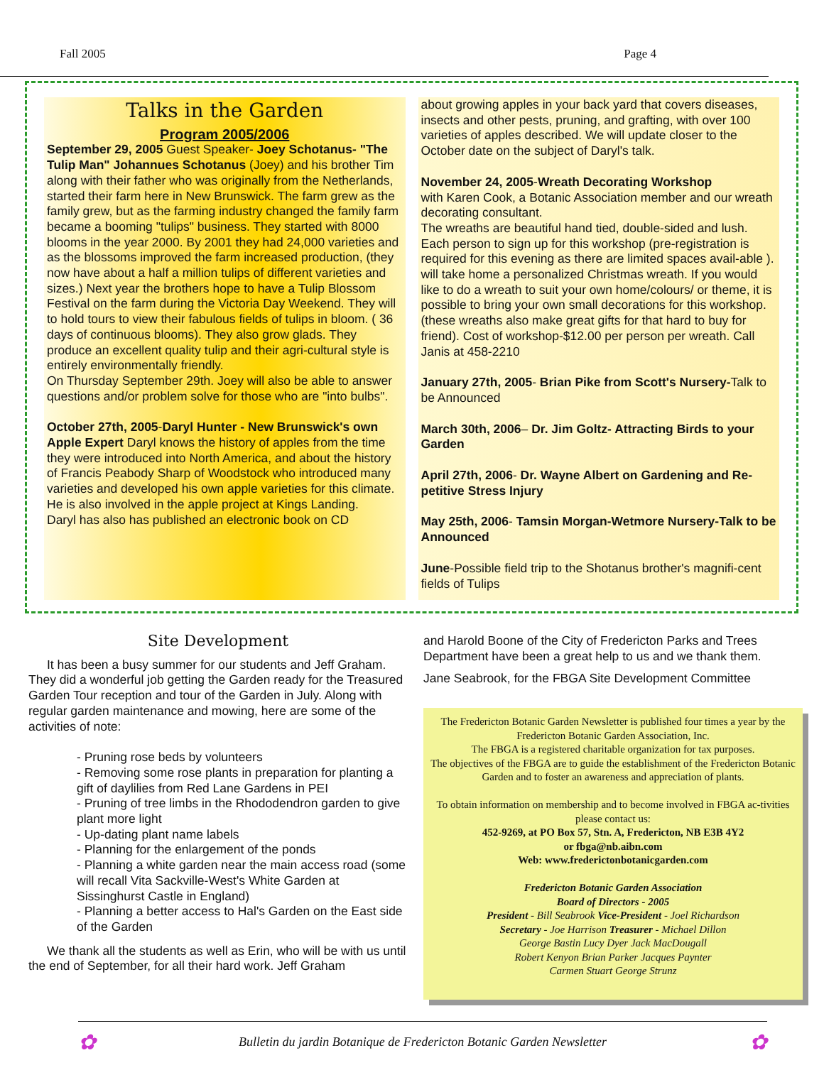Fall 2005 Page 4
Talks in the Garden
Program 2005/2006
September 29, 2005 Guest Speaker- Joey Schotanus- "The Tulip Man" Johannues Schotanus (Joey) and his brother Tim along with their father who was originally from the Netherlands, started their farm here in New Brunswick. The farm grew as the family grew, but as the farming industry changed the family farm became a booming "tulips" business. They started with 8000 blooms in the year 2000. By 2001 they had 24,000 varieties and as the blossoms improved the farm increased production, (they now have about a half a million tulips of different varieties and sizes.) Next year the brothers hope to have a Tulip Blossom Festival on the farm during the Victoria Day Weekend. They will to hold tours to view their fabulous fields of tulips in bloom. ( 36 days of continuous blooms). They also grow glads. They produce an excellent quality tulip and their agri-cultural style is entirely environmentally friendly.
On Thursday September 29th. Joey will also be able to answer questions and/or problem solve for those who are "into bulbs".
October 27th, 2005-Daryl Hunter - New Brunswick's own Apple Expert Daryl knows the history of apples from the time they were introduced into North America, and about the history of Francis Peabody Sharp of Woodstock who introduced many varieties and developed his own apple varieties for this climate. He is also involved in the apple project at Kings Landing.
Daryl has also has published an electronic book on CD
about growing apples in your back yard that covers diseases, insects and other pests, pruning, and grafting, with over 100 varieties of apples described. We will update closer to the October date on the subject of Daryl's talk.
November 24, 2005-Wreath Decorating Workshop
with Karen Cook, a Botanic Association member and our wreath decorating consultant.
The wreaths are beautiful hand tied, double-sided and lush. Each person to sign up for this workshop (pre-registration is required for this evening as there are limited spaces avail-able ). will take home a personalized Christmas wreath. If you would like to do a wreath to suit your own home/colours/ or theme, it is possible to bring your own small decorations for this workshop. (these wreaths also make great gifts for that hard to buy for friend). Cost of workshop-$12.00 per person per wreath. Call Janis at 458-2210
January 27th, 2005- Brian Pike from Scott's Nursery-Talk to be Announced
March 30th, 2006– Dr. Jim Goltz- Attracting Birds to your Garden
April 27th, 2006- Dr. Wayne Albert on Gardening and Re-petitive Stress Injury
May 25th, 2006- Tamsin Morgan-Wetmore Nursery-Talk to be Announced
June-Possible field trip to the Shotanus brother's magnifi-cent fields of Tulips
Site Development
It has been a busy summer for our students and Jeff Graham. They did a wonderful job getting the Garden ready for the Treasured Garden Tour reception and tour of the Garden in July. Along with regular garden maintenance and mowing, here are some of the activities of note:
- Pruning rose beds by volunteers
- Removing some rose plants in preparation for planting a gift of daylilies from Red Lane Gardens in PEI
- Pruning of tree limbs in the Rhododendron garden to give plant more light
- Up-dating plant name labels
- Planning for the enlargement of the ponds
- Planning a white garden near the main access road (some will recall Vita Sackville-West's White Garden at Sissinghurst Castle in England)
- Planning a better access to Hal's Garden on the East side of the Garden
We thank all the students as well as Erin, who will be with us until the end of September, for all their hard work. Jeff Graham
and Harold Boone of the City of Fredericton Parks and Trees Department have been a great help to us and we thank them.
Jane Seabrook, for the FBGA Site Development Committee
The Fredericton Botanic Garden Newsletter is published four times a year by the Fredericton Botanic Garden Association, Inc.
The FBGA is a registered charitable organization for tax purposes.
The objectives of the FBGA are to guide the establishment of the Fredericton Botanic Garden and to foster an awareness and appreciation of plants.
To obtain information on membership and to become involved in FBGA ac-tivities please contact us:
452-9269, at PO Box 57, Stn. A, Fredericton, NB E3B 4Y2
or fbga@nb.aibn.com
Web: www.frederictonbotanicgarden.com
Fredericton Botanic Garden Association
Board of Directors - 2005
President - Bill Seabrook Vice-President - Joel Richardson
Secretary - Joe Harrison Treasurer - Michael Dillon
George Bastin Lucy Dyer Jack MacDougall
Robert Kenyon Brian Parker Jacques Paynter
Carmen Stuart George Strunz
✿ Bulletin du jardin Botanique de Fredericton Botanic Garden Newsletter ✿